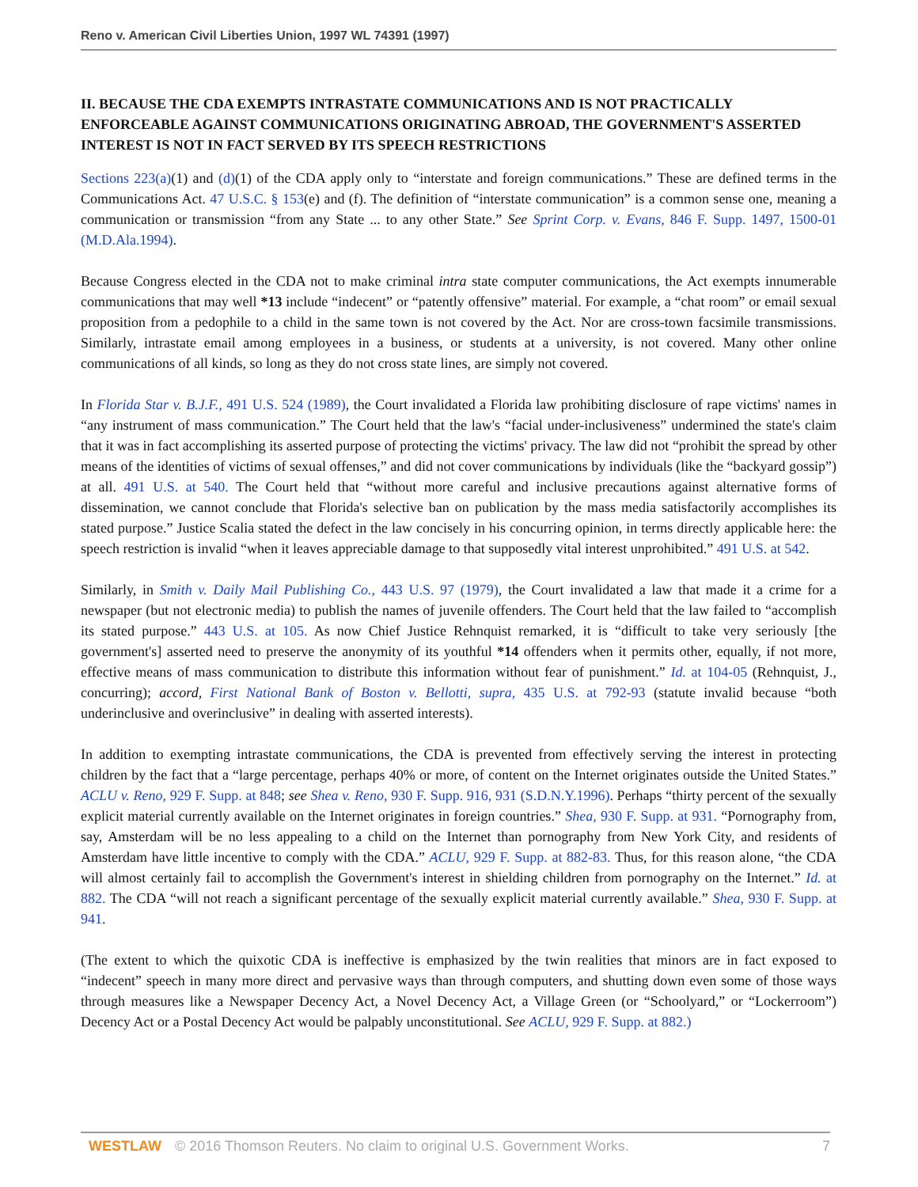Reno v. American Civil Liberties Union, 1997 WL 74391 (1997)
II. BECAUSE THE CDA EXEMPTS INTRASTATE COMMUNICATIONS AND IS NOT PRACTICALLY ENFORCEABLE AGAINST COMMUNICATIONS ORIGINATING ABROAD, THE GOVERNMENT'S ASSERTED INTEREST IS NOT IN FACT SERVED BY ITS SPEECH RESTRICTIONS
Sections 223(a)(1) and (d)(1) of the CDA apply only to “interstate and foreign communications.” These are defined terms in the Communications Act. 47 U.S.C. § 153(e) and (f). The definition of “interstate communication” is a common sense one, meaning a communication or transmission “from any State ... to any other State.” See Sprint Corp. v. Evans, 846 F. Supp. 1497, 1500-01 (M.D.Ala.1994).
Because Congress elected in the CDA not to make criminal intra state computer communications, the Act exempts innumerable communications that may well *13 include “indecent” or “patently offensive” material. For example, a “chat room” or email sexual proposition from a pedophile to a child in the same town is not covered by the Act. Nor are cross-town facsimile transmissions. Similarly, intrastate email among employees in a business, or students at a university, is not covered. Many other online communications of all kinds, so long as they do not cross state lines, are simply not covered.
In Florida Star v. B.J.F., 491 U.S. 524 (1989), the Court invalidated a Florida law prohibiting disclosure of rape victims' names in “any instrument of mass communication.” The Court held that the law's “facial under-inclusiveness” undermined the state's claim that it was in fact accomplishing its asserted purpose of protecting the victims' privacy. The law did not “prohibit the spread by other means of the identities of victims of sexual offenses,” and did not cover communications by individuals (like the “backyard gossip”) at all. 491 U.S. at 540. The Court held that “without more careful and inclusive precautions against alternative forms of dissemination, we cannot conclude that Florida's selective ban on publication by the mass media satisfactorily accomplishes its stated purpose.” Justice Scalia stated the defect in the law concisely in his concurring opinion, in terms directly applicable here: the speech restriction is invalid “when it leaves appreciable damage to that supposedly vital interest unprohibited.” 491 U.S. at 542.
Similarly, in Smith v. Daily Mail Publishing Co., 443 U.S. 97 (1979), the Court invalidated a law that made it a crime for a newspaper (but not electronic media) to publish the names of juvenile offenders. The Court held that the law failed to “accomplish its stated purpose.” 443 U.S. at 105. As now Chief Justice Rehnquist remarked, it is “difficult to take very seriously [the government's] asserted need to preserve the anonymity of its youthful *14 offenders when it permits other, equally, if not more, effective means of mass communication to distribute this information without fear of punishment.” Id. at 104-05 (Rehnquist, J., concurring); accord, First National Bank of Boston v. Bellotti, supra, 435 U.S. at 792-93 (statute invalid because “both underinclusive and overinclusive” in dealing with asserted interests).
In addition to exempting intrastate communications, the CDA is prevented from effectively serving the interest in protecting children by the fact that a “large percentage, perhaps 40% or more, of content on the Internet originates outside the United States.” ACLU v. Reno, 929 F. Supp. at 848; see Shea v. Reno, 930 F. Supp. 916, 931 (S.D.N.Y.1996). Perhaps “thirty percent of the sexually explicit material currently available on the Internet originates in foreign countries.” Shea, 930 F. Supp. at 931. “Pornography from, say, Amsterdam will be no less appealing to a child on the Internet than pornography from New York City, and residents of Amsterdam have little incentive to comply with the CDA.” ACLU, 929 F. Supp. at 882-83. Thus, for this reason alone, “the CDA will almost certainly fail to accomplish the Government's interest in shielding children from pornography on the Internet.” Id. at 882. The CDA “will not reach a significant percentage of the sexually explicit material currently available.” Shea, 930 F. Supp. at 941.
(The extent to which the quixotic CDA is ineffective is emphasized by the twin realities that minors are in fact exposed to “indecent” speech in many more direct and pervasive ways than through computers, and shutting down even some of those ways through measures like a Newspaper Decency Act, a Novel Decency Act, a Village Green (or “Schoolyard,” or “Lockerroom”) Decency Act or a Postal Decency Act would be palpably unconstitutional. See ACLU, 929 F. Supp. at 882.)
WESTLAW © 2016 Thomson Reuters. No claim to original U.S. Government Works. 7